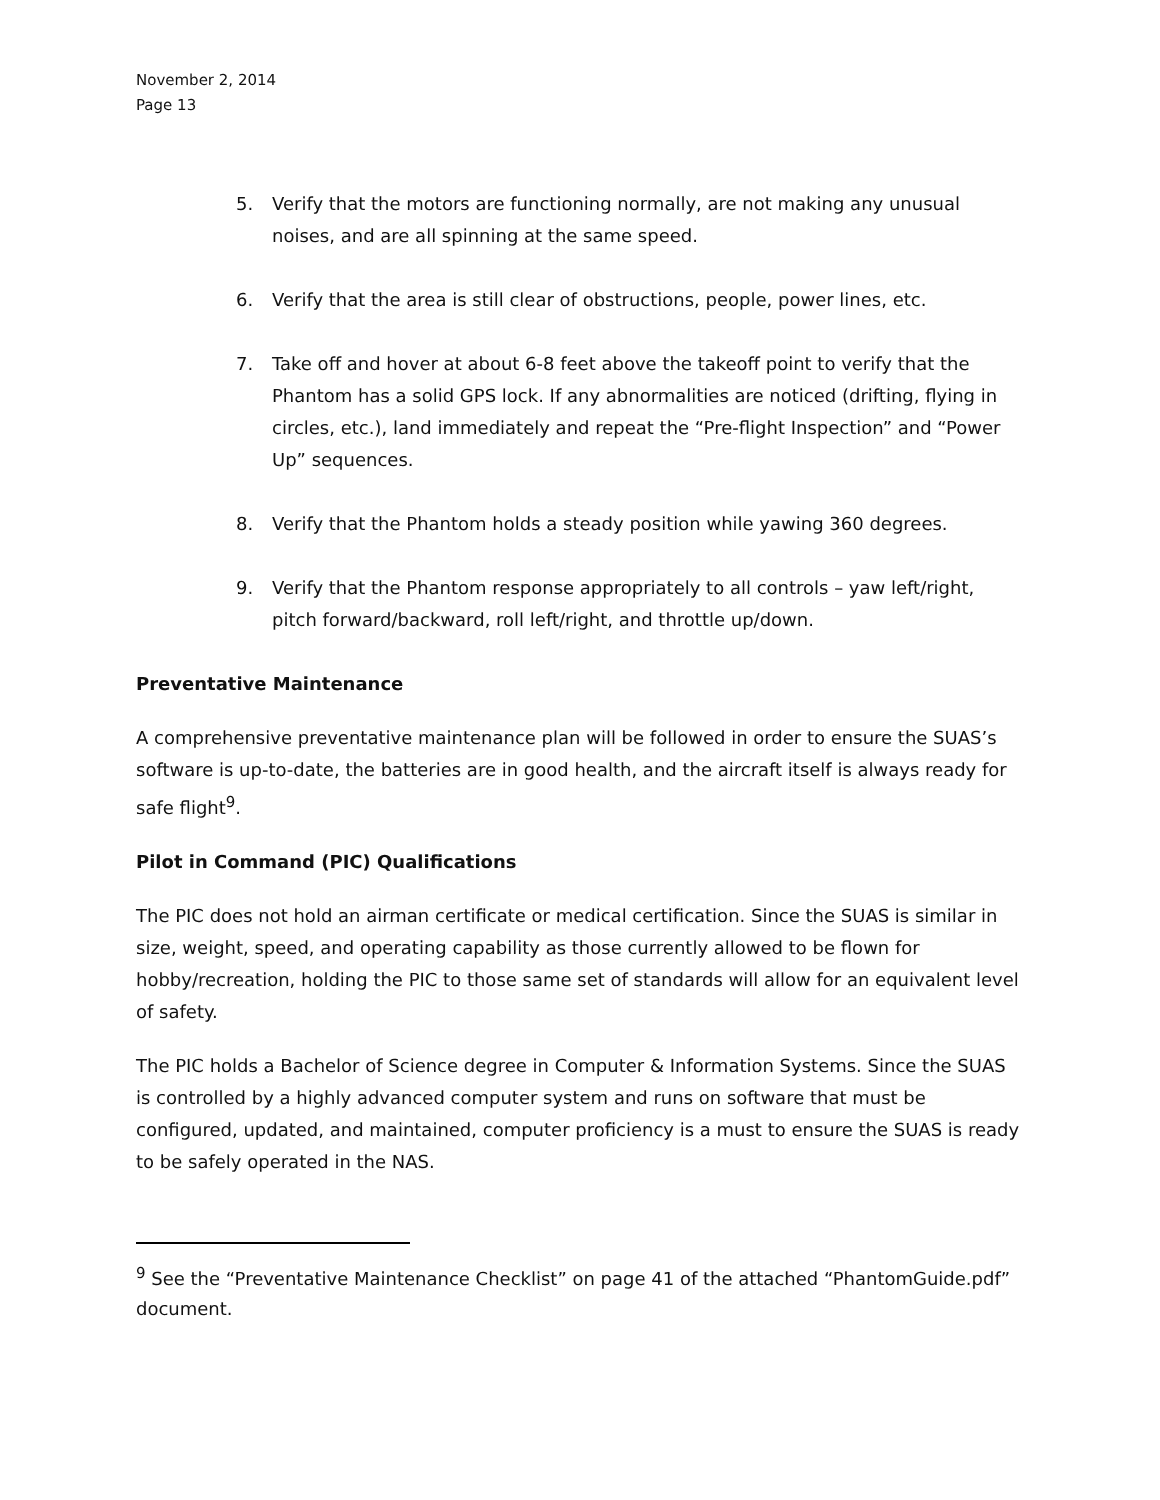November 2, 2014
Page 13
5. Verify that the motors are functioning normally, are not making any unusual noises, and are all spinning at the same speed.
6. Verify that the area is still clear of obstructions, people, power lines, etc.
7. Take off and hover at about 6-8 feet above the takeoff point to verify that the Phantom has a solid GPS lock. If any abnormalities are noticed (drifting, flying in circles, etc.), land immediately and repeat the “Pre-flight Inspection” and “Power Up” sequences.
8. Verify that the Phantom holds a steady position while yawing 360 degrees.
9. Verify that the Phantom response appropriately to all controls – yaw left/right, pitch forward/backward, roll left/right, and throttle up/down.
Preventative Maintenance
A comprehensive preventative maintenance plan will be followed in order to ensure the SUAS’s software is up-to-date, the batteries are in good health, and the aircraft itself is always ready for safe flight<sup>9</sup>.
Pilot in Command (PIC) Qualifications
The PIC does not hold an airman certificate or medical certification. Since the SUAS is similar in size, weight, speed, and operating capability as those currently allowed to be flown for hobby/recreation, holding the PIC to those same set of standards will allow for an equivalent level of safety.
The PIC holds a Bachelor of Science degree in Computer & Information Systems. Since the SUAS is controlled by a highly advanced computer system and runs on software that must be configured, updated, and maintained, computer proficiency is a must to ensure the SUAS is ready to be safely operated in the NAS.
<sup>9</sup> See the “Preventative Maintenance Checklist” on page 41 of the attached “PhantomGuide.pdf” document.